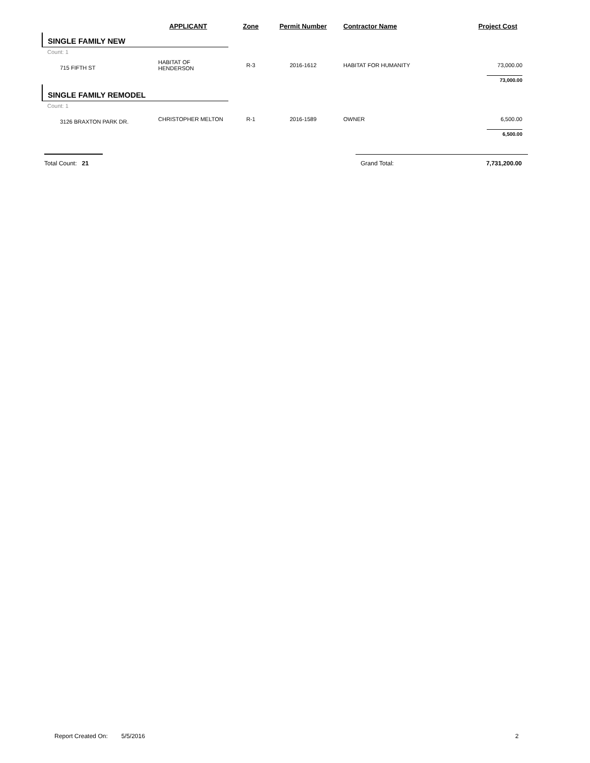| | APPLICANT | Zone | Permit Number | Contractor Name | Project Cost |
| --- | --- | --- | --- | --- | --- |
| SINGLE FAMILY NEW | | | | | |
| Count: 1 | | | | | |
| 715 FIFTH ST | HABITAT OF HENDERSON | R-3 | 2016-1612 | HABITAT FOR HUMANITY | 73,000.00 |
| | | | | | 73,000.00 |
| SINGLE FAMILY REMODEL | | | | | |
| Count: 1 | | | | | |
| 3126 BRAXTON PARK DR. | CHRISTOPHER MELTON | R-1 | 2016-1589 | OWNER | 6,500.00 |
| | | | | | 6,500.00 |
| Total Count: 21 | | | | Grand Total: 7,731,200.00 | |
Report Created On: 5/5/2016
2